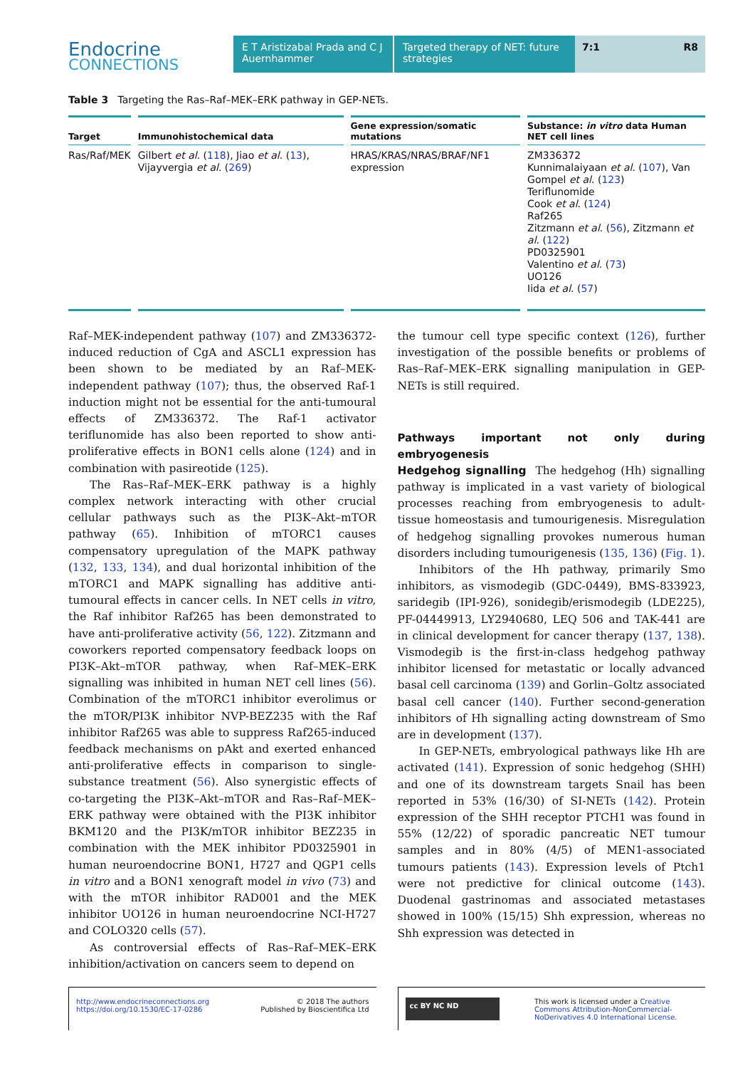Endocrine
CONNECTIONS
E T Aristizabal Prada and C J Auernhammer
Targeted therapy of NET: future strategies
7:1 R8
Table 3 Targeting the Ras–Raf–MEK–ERK pathway in GEP-NETs.
| Target | Immunohistochemical data | Gene expression/somatic mutations | Substance: in vitro data Human NET cell lines |
| --- | --- | --- | --- |
| Ras/Raf/MEK | Gilbert et al . ( 118 ), Jiao et al . ( 13 ), Vijayvergia et al . ( 269 ) | HRAS/KRAS/NRAS/BRAF/NF1 expression | ZM336372 Kunnimalaiyaan et al . ( 107 ), Van Gompel et al . ( 123 ) Teriflunomide Cook et al . ( 124 ) Raf265 Zitzmann et al . ( 56 ), Zitzmann et al . ( 122 ) PD0325901 Valentino et al . ( 73 ) UO126 Iida et al . ( 57 ) |
Raf–MEK-independent pathway (107) and ZM336372-induced reduction of CgA and ASCL1 expression has been shown to be mediated by an Raf–MEK-independent pathway (107); thus, the observed Raf-1 induction might not be essential for the anti-tumoural effects of ZM336372. The Raf-1 activator teriflunomide has also been reported to show anti-proliferative effects in BON1 cells alone (124) and in combination with pasireotide (125).
The Ras–Raf–MEK–ERK pathway is a highly complex network interacting with other crucial cellular pathways such as the PI3K–Akt–mTOR pathway (65). Inhibition of mTORC1 causes compensatory upregulation of the MAPK pathway (132, 133, 134), and dual horizontal inhibition of the mTORC1 and MAPK signalling has additive anti-tumoural effects in cancer cells. In NET cells in vitro, the Raf inhibitor Raf265 has been demonstrated to have anti-proliferative activity (56, 122). Zitzmann and coworkers reported compensatory feedback loops on PI3K–Akt–mTOR pathway, when Raf–MEK–ERK signalling was inhibited in human NET cell lines (56). Combination of the mTORC1 inhibitor everolimus or the mTOR/PI3K inhibitor NVP-BEZ235 with the Raf inhibitor Raf265 was able to suppress Raf265-induced feedback mechanisms on pAkt and exerted enhanced anti-proliferative effects in comparison to single-substance treatment (56). Also synergistic effects of co-targeting the PI3K–Akt–mTOR and Ras–Raf–MEK–ERK pathway were obtained with the PI3K inhibitor BKM120 and the PI3K/mTOR inhibitor BEZ235 in combination with the MEK inhibitor PD0325901 in human neuroendocrine BON1, H727 and QGP1 cells in vitro and a BON1 xenograft model in vivo (73) and with the mTOR inhibitor RAD001 and the MEK inhibitor UO126 in human neuroendocrine NCI-H727 and COLO320 cells (57).
As controversial effects of Ras–Raf–MEK–ERK inhibition/activation on cancers seem to depend on
the tumour cell type specific context (126), further investigation of the possible benefits or problems of Ras–Raf–MEK–ERK signalling manipulation in GEP-NETs is still required.
Pathways important not only during embryogenesis
Hedgehog signalling The hedgehog (Hh) signalling pathway is implicated in a vast variety of biological processes reaching from embryogenesis to adult-tissue homeostasis and tumourigenesis. Misregulation of hedgehog signalling provokes numerous human disorders including tumourigenesis (135, 136) (Fig. 1).
Inhibitors of the Hh pathway, primarily Smo inhibitors, as vismodegib (GDC-0449), BMS-833923, saridegib (IPI-926), sonidegib/erismodegib (LDE225), PF-04449913, LY2940680, LEQ 506 and TAK-441 are in clinical development for cancer therapy (137, 138). Vismodegib is the first-in-class hedgehog pathway inhibitor licensed for metastatic or locally advanced basal cell carcinoma (139) and Gorlin–Goltz associated basal cell cancer (140). Further second-generation inhibitors of Hh signalling acting downstream of Smo are in development (137).
In GEP-NETs, embryological pathways like Hh are activated (141). Expression of sonic hedgehog (SHH) and one of its downstream targets Snail has been reported in 53% (16/30) of SI-NETs (142). Protein expression of the SHH receptor PTCH1 was found in 55% (12/22) of sporadic pancreatic NET tumour samples and in 80% (4/5) of MEN1-associated tumours patients (143). Expression levels of Ptch1 were not predictive for clinical outcome (143). Duodenal gastrinomas and associated metastases showed in 100% (15/15) Shh expression, whereas no Shh expression was detected in
http://www.endocrineconnections.org
https://doi.org/10.1530/EC-17-0286 © 2018 The authors
Published by Bioscientifica Ltd
cc BY NC ND This work is licensed under a Creative Commons Attribution-NonCommercial-NoDerivatives 4.0 International License.